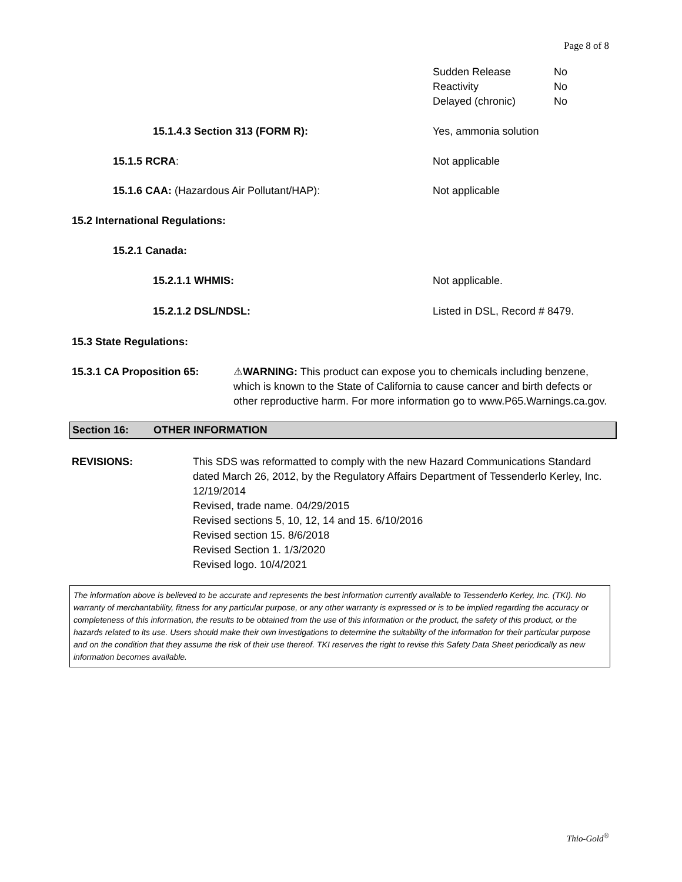Page 8 of 8
Sudden Release
Reactivity
Delayed (chronic)
No
No
No
15.1.4.3 Section 313 (FORM R): Yes, ammonia solution
15.1.5 RCRA: Not applicable
15.1.6 CAA: (Hazardous Air Pollutant/HAP): Not applicable
15.2 International Regulations:
15.2.1 Canada:
15.2.1.1 WHMIS: Not applicable.
15.2.1.2 DSL/NDSL: Listed in DSL, Record # 8479.
15.3 State Regulations:
15.3.1 CA Proposition 65: ⚠WARNING: This product can expose you to chemicals including benzene, which is known to the State of California to cause cancer and birth defects or other reproductive harm. For more information go to www.P65.Warnings.ca.gov.
Section 16: OTHER INFORMATION
REVISIONS: This SDS was reformatted to comply with the new Hazard Communications Standard dated March 26, 2012, by the Regulatory Affairs Department of Tessenderlo Kerley, Inc. 12/19/2014
Revised, trade name. 04/29/2015
Revised sections 5, 10, 12, 14 and 15. 6/10/2016
Revised section 15. 8/6/2018
Revised Section 1. 1/3/2020
Revised logo. 10/4/2021
The information above is believed to be accurate and represents the best information currently available to Tessenderlo Kerley, Inc. (TKI). No warranty of merchantability, fitness for any particular purpose, or any other warranty is expressed or is to be implied regarding the accuracy or completeness of this information, the results to be obtained from the use of this information or the product, the safety of this product, or the hazards related to its use. Users should make their own investigations to determine the suitability of the information for their particular purpose and on the condition that they assume the risk of their use thereof. TKI reserves the right to revise this Safety Data Sheet periodically as new information becomes available.
Thio-Gold<sup>®</sup>